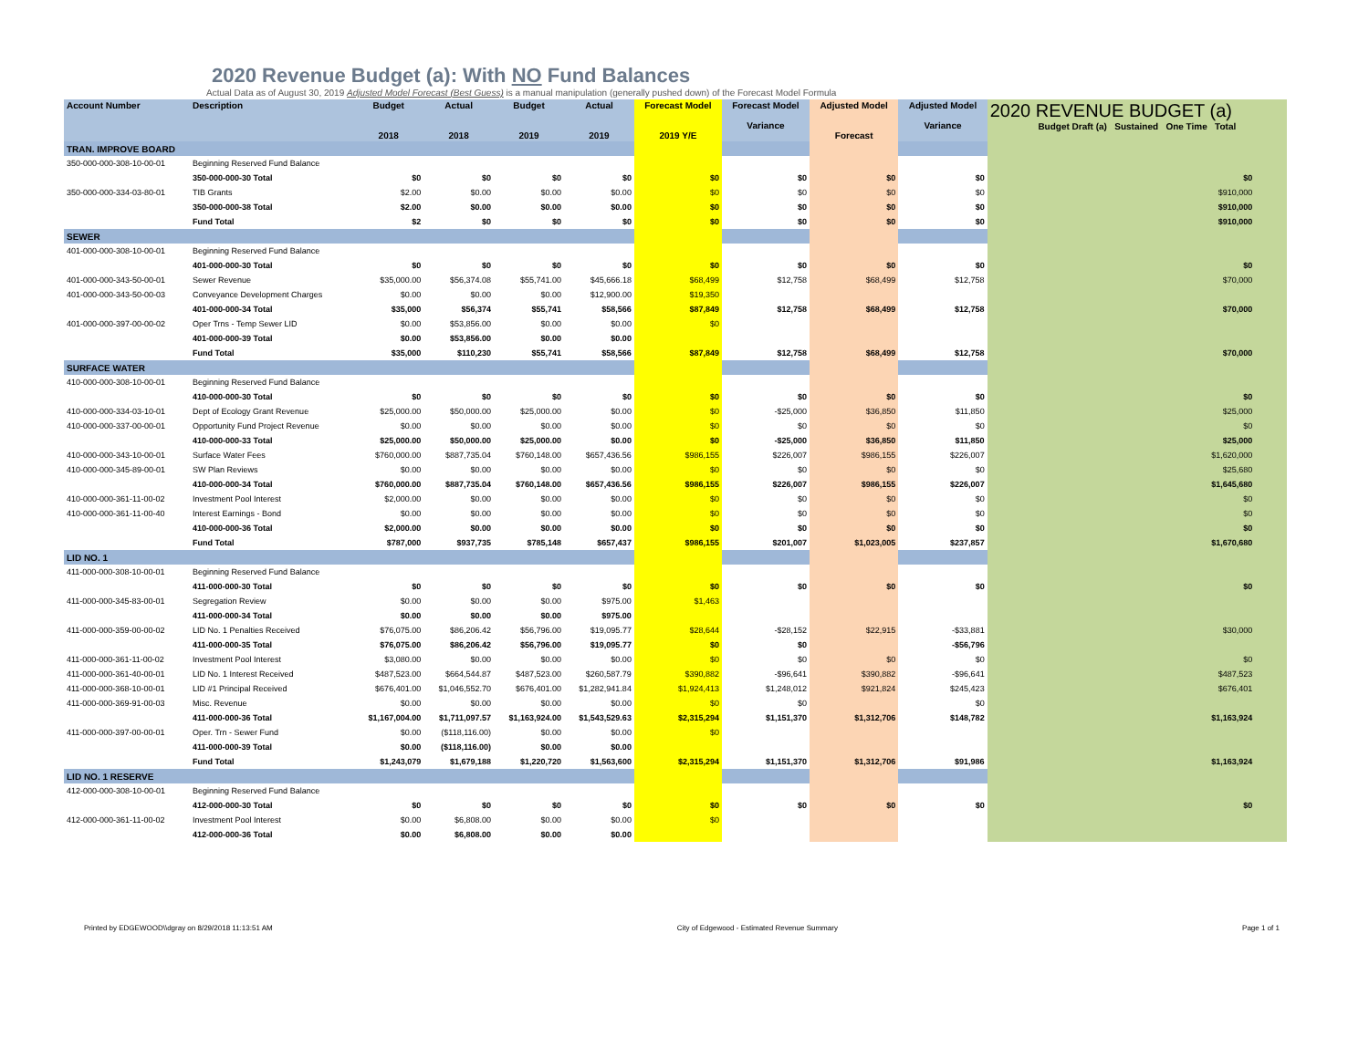2020 Revenue Budget (a): With NO Fund Balances
Actual Data as of August 30, 2019 Adjusted Model Forecast (Best Guess) is a manual manipulation (generally pushed down) of the Forecast Model Formula
| Account Number | Description | Budget 2018 | Actual 2018 | Budget 2019 | Actual 2019 | Forecast Model 2019 Y/E | Forecast Model Variance | Adjusted Model Forecast | Adjusted Model Variance | 2020 REVENUE BUDGET (a) Budget Draft (a) Sustained One Time Total | |
| --- | --- | --- | --- | --- | --- | --- | --- | --- | --- | --- | --- |
| TRAN. IMPROVE BOARD | | | | | | | | | | | |
| 350-000-000-308-10-00-01 | Beginning Reserved Fund Balance | | | | | | | | | | |
| | 350-000-000-30 Total | $0 | $0 | $0 | $0 | $0 | $0 | $0 | $0 | $0 | |
| 350-000-000-334-03-80-01 | TIB Grants | $2.00 | $0.00 | $0.00 | $0.00 | $0 | $0 | $0 | $0 | $910,000 | |
| | 350-000-000-38 Total | $2.00 | $0.00 | $0.00 | $0.00 | $0 | $0 | $0 | $0 | $910,000 | |
| | Fund Total | $2 | $0 | $0 | $0 | $0 | $0 | $0 | $0 | $910,000 | |
| SEWER | | | | | | | | | | | |
| 401-000-000-308-10-00-01 | Beginning Reserved Fund Balance | | | | | | | | | | |
| | 401-000-000-30 Total | $0 | $0 | $0 | $0 | $0 | $0 | $0 | $0 | $0 | |
| 401-000-000-343-50-00-01 | Sewer Revenue | $35,000.00 | $56,374.08 | $55,741.00 | $45,666.18 | $68,499 | $12,758 | $68,499 | $12,758 | $70,000 | |
| 401-000-000-343-50-00-03 | Conveyance Development Charges | $0.00 | $0.00 | $0.00 | $12,900.00 | $19,350 | | | | | |
| | 401-000-000-34 Total | $35,000 | $56,374 | $55,741 | $58,566 | $87,849 | $12,758 | $68,499 | $12,758 | $70,000 | |
| 401-000-000-397-00-00-02 | Oper Trns - Temp Sewer LID | $0.00 | $53,856.00 | $0.00 | $0.00 | $0 | | | | | |
| | 401-000-000-39 Total | $0.00 | $53,856.00 | $0.00 | $0.00 | | | | | | |
| | Fund Total | $35,000 | $110,230 | $55,741 | $58,566 | $87,849 | $12,758 | $68,499 | $12,758 | $70,000 | |
| SURFACE WATER | | | | | | | | | | | |
| 410-000-000-308-10-00-01 | Beginning Reserved Fund Balance | | | | | | | | | | |
| | 410-000-000-30 Total | $0 | $0 | $0 | $0 | $0 | $0 | $0 | $0 | $0 | |
| 410-000-000-334-03-10-01 | Dept of Ecology Grant Revenue | $25,000.00 | $50,000.00 | $25,000.00 | $0.00 | $0 | -$25,000 | $36,850 | $11,850 | $25,000 | |
| 410-000-000-337-00-00-01 | Opportunity Fund Project Revenue | $0.00 | $0.00 | $0.00 | $0.00 | $0 | $0 | $0 | $0 | $0 | |
| | 410-000-000-33 Total | $25,000.00 | $50,000.00 | $25,000.00 | $0.00 | $0 | -$25,000 | $36,850 | $11,850 | $25,000 | |
| 410-000-000-343-10-00-01 | Surface Water Fees | $760,000.00 | $887,735.04 | $760,148.00 | $657,436.56 | $986,155 | $226,007 | $986,155 | $226,007 | $1,620,000 | |
| 410-000-000-345-89-00-01 | SW Plan Reviews | $0.00 | $0.00 | $0.00 | $0.00 | $0 | $0 | $0 | $0 | $25,680 | |
| | 410-000-000-34 Total | $760,000.00 | $887,735.04 | $760,148.00 | $657,436.56 | $986,155 | $226,007 | $986,155 | $226,007 | $1,645,680 | |
| 410-000-000-361-11-00-02 | Investment Pool Interest | $2,000.00 | $0.00 | $0.00 | $0.00 | $0 | $0 | $0 | $0 | $0 | |
| 410-000-000-361-11-00-40 | Interest Earnings - Bond | $0.00 | $0.00 | $0.00 | $0.00 | $0 | $0 | $0 | $0 | $0 | |
| | 410-000-000-36 Total | $2,000.00 | $0.00 | $0.00 | $0.00 | $0 | $0 | $0 | $0 | $0 | |
| | Fund Total | $787,000 | $937,735 | $785,148 | $657,437 | $986,155 | $201,007 | $1,023,005 | $237,857 | $1,670,680 | |
| LID NO. 1 | | | | | | | | | | | |
| 411-000-000-308-10-00-01 | Beginning Reserved Fund Balance | | | | | | | | | | |
| | 411-000-000-30 Total | $0 | $0 | $0 | $0 | $0 | $0 | $0 | $0 | $0 | |
| 411-000-000-345-83-00-01 | Segregation Review | $0.00 | $0.00 | $0.00 | $975.00 | $1,463 | | | | | |
| | 411-000-000-34 Total | $0.00 | $0.00 | $0.00 | $975.00 | | | | | | |
| 411-000-000-359-00-00-02 | LID No. 1 Penalties Received | $76,075.00 | $86,206.42 | $56,796.00 | $19,095.77 | $28,644 | -$28,152 | $22,915 | -$33,881 | $30,000 | |
| | 411-000-000-35 Total | $76,075.00 | $86,206.42 | $56,796.00 | $19,095.77 | $0 | $0 | | -$56,796 | | |
| 411-000-000-361-11-00-02 | Investment Pool Interest | $3,080.00 | $0.00 | $0.00 | $0.00 | $0 | $0 | $0 | $0 | $0 | |
| 411-000-000-361-40-00-01 | LID No. 1 Interest Received | $487,523.00 | $664,544.87 | $487,523.00 | $260,587.79 | $390,882 | -$96,641 | $390,882 | -$96,641 | $487,523 | |
| 411-000-000-368-10-00-01 | LID #1 Principal Received | $676,401.00 | $1,046,552.70 | $676,401.00 | $1,282,941.84 | $1,924,413 | $1,248,012 | $921,824 | $245,423 | $676,401 | |
| 411-000-000-369-91-00-03 | Misc. Revenue | $0.00 | $0.00 | $0.00 | $0.00 | $0 | $0 | | $0 | | |
| | 411-000-000-36 Total | $1,167,004.00 | $1,711,097.57 | $1,163,924.00 | $1,543,529.63 | $2,315,294 | $1,151,370 | $1,312,706 | $148,782 | $1,163,924 | |
| 411-000-000-397-00-00-01 | Oper. Trn - Sewer Fund | $0.00 | ($118,116.00) | $0.00 | $0.00 | $0 | | | | | |
| | 411-000-000-39 Total | $0.00 | ($118,116.00) | $0.00 | $0.00 | | | | | | |
| | Fund Total | $1,243,079 | $1,679,188 | $1,220,720 | $1,563,600 | $2,315,294 | $1,151,370 | $1,312,706 | $91,986 | $1,163,924 | |
| LID NO. 1 RESERVE | | | | | | | | | | | |
| 412-000-000-308-10-00-01 | Beginning Reserved Fund Balance | | | | | | | | | | |
| | 412-000-000-30 Total | $0 | $0 | $0 | $0 | $0 | $0 | $0 | $0 | $0 | |
| 412-000-000-361-11-00-02 | Investment Pool Interest | $0.00 | $6,808.00 | $0.00 | $0.00 | $0 | | | | | |
| | 412-000-000-36 Total | $0.00 | $6,808.00 | $0.00 | $0.00 | | | | | | |
Printed by EDGEWOOD\\dgray on 8/29/2018 11:13:51 AM City of Edgewood - Estimated Revenue Summary Page 1 of 1